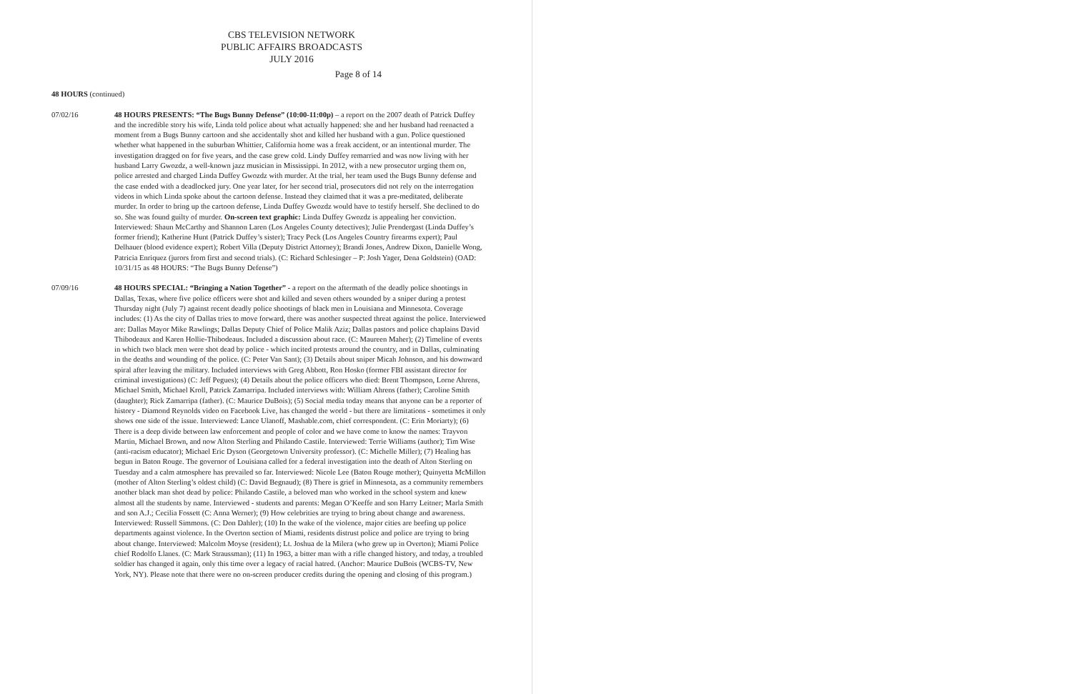CBS TELEVISION NETWORK
PUBLIC AFFAIRS BROADCASTS
JULY 2016
Page 8 of 14
48 HOURS (continued)
07/02/16 48 HOURS PRESENTS: “The Bugs Bunny Defense” (10:00-11:00p) – a report on the 2007 death of Patrick Duffey and the incredible story his wife, Linda told police about what actually happened: she and her husband had reenacted a moment from a Bugs Bunny cartoon and she accidentally shot and killed her husband with a gun. Police questioned whether what happened in the suburban Whittier, California home was a freak accident, or an intentional murder. The investigation dragged on for five years, and the case grew cold. Lindy Duffey remarried and was now living with her husband Larry Gwozdz, a well-known jazz musician in Mississippi. In 2012, with a new prosecutor urging them on, police arrested and charged Linda Duffey Gwozdz with murder. At the trial, her team used the Bugs Bunny defense and the case ended with a deadlocked jury. One year later, for her second trial, prosecutors did not rely on the interrogation videos in which Linda spoke about the cartoon defense. Instead they claimed that it was a pre-meditated, deliberate murder. In order to bring up the cartoon defense, Linda Duffey Gwozdz would have to testify herself. She declined to do so. She was found guilty of murder. On-screen text graphic: Linda Duffey Gwozdz is appealing her conviction. Interviewed: Shaun McCarthy and Shannon Laren (Los Angeles County detectives); Julie Prendergast (Linda Duffey’s former friend); Katherine Hunt (Patrick Duffey’s sister); Tracy Peck (Los Angeles Country firearms expert); Paul Delhauer (blood evidence expert); Robert Villa (Deputy District Attorney); Brandi Jones, Andrew Dixon, Danielle Wong, Patricia Enriquez (jurors from first and second trials). (C: Richard Schlesinger – P: Josh Yager, Dena Goldstein) (OAD: 10/31/15 as 48 HOURS: “The Bugs Bunny Defense”)
07/09/16 48 HOURS SPECIAL: “Bringing a Nation Together” - a report on the aftermath of the deadly police shootings in Dallas, Texas, where five police officers were shot and killed and seven others wounded by a sniper during a protest Thursday night (July 7) against recent deadly police shootings of black men in Louisiana and Minnesota. Coverage includes: (1) As the city of Dallas tries to move forward, there was another suspected threat against the police. Interviewed are: Dallas Mayor Mike Rawlings; Dallas Deputy Chief of Police Malik Aziz; Dallas pastors and police chaplains David Thibodeaux and Karen Hollie-Thibodeaus. Included a discussion about race. (C: Maureen Maher); (2) Timeline of events in which two black men were shot dead by police - which incited protests around the country, and in Dallas, culminating in the deaths and wounding of the police. (C: Peter Van Sant); (3) Details about sniper Micah Johnson, and his downward spiral after leaving the military. Included interviews with Greg Abbott, Ron Hosko (former FBI assistant director for criminal investigations) (C: Jeff Pegues); (4) Details about the police officers who died: Brent Thompson, Lorne Ahrens, Michael Smith, Michael Kroll, Patrick Zamarripa. Included interviews with: William Ahrens (father); Caroline Smith (daughter); Rick Zamarripa (father). (C: Maurice DuBois); (5) Social media today means that anyone can be a reporter of history - Diamond Reynolds video on Facebook Live, has changed the world - but there are limitations - sometimes it only shows one side of the issue. Interviewed: Lance Ulanoff, Mashable.com, chief correspondent. (C: Erin Moriarty); (6) There is a deep divide between law enforcement and people of color and we have come to know the names: Trayvon Martin, Michael Brown, and now Alton Sterling and Philando Castile. Interviewed: Terrie Williams (author); Tim Wise (anti-racism educator); Michael Eric Dyson (Georgetown University professor). (C: Michelle Miller); (7) Healing has begun in Baton Rouge. The governor of Louisiana called for a federal investigation into the death of Alton Sterling on Tuesday and a calm atmosphere has prevailed so far. Interviewed: Nicole Lee (Baton Rouge mother); Quinyetta McMillon (mother of Alton Sterling’s oldest child) (C: David Begnaud); (8) There is grief in Minnesota, as a community remembers another black man shot dead by police: Philando Castile, a beloved man who worked in the school system and knew almost all the students by name. Interviewed - students and parents: Megan O’Keeffe and son Harry Leitner; Marla Smith and son A.J.; Cecilia Fossett (C: Anna Werner); (9) How celebrities are trying to bring about change and awareness. Interviewed: Russell Simmons. (C: Don Dahler); (10) In the wake of the violence, major cities are beefing up police departments against violence. In the Overton section of Miami, residents distrust police and police are trying to bring about change. Interviewed: Malcolm Moyse (resident); Lt. Joshua de la Milera (who grew up in Overton); Miami Police chief Rodolfo Llanes. (C: Mark Straussman); (11) In 1963, a bitter man with a rifle changed history, and today, a troubled soldier has changed it again, only this time over a legacy of racial hatred. (Anchor: Maurice DuBois (WCBS-TV, New York, NY). Please note that there were no on-screen producer credits during the opening and closing of this program.)